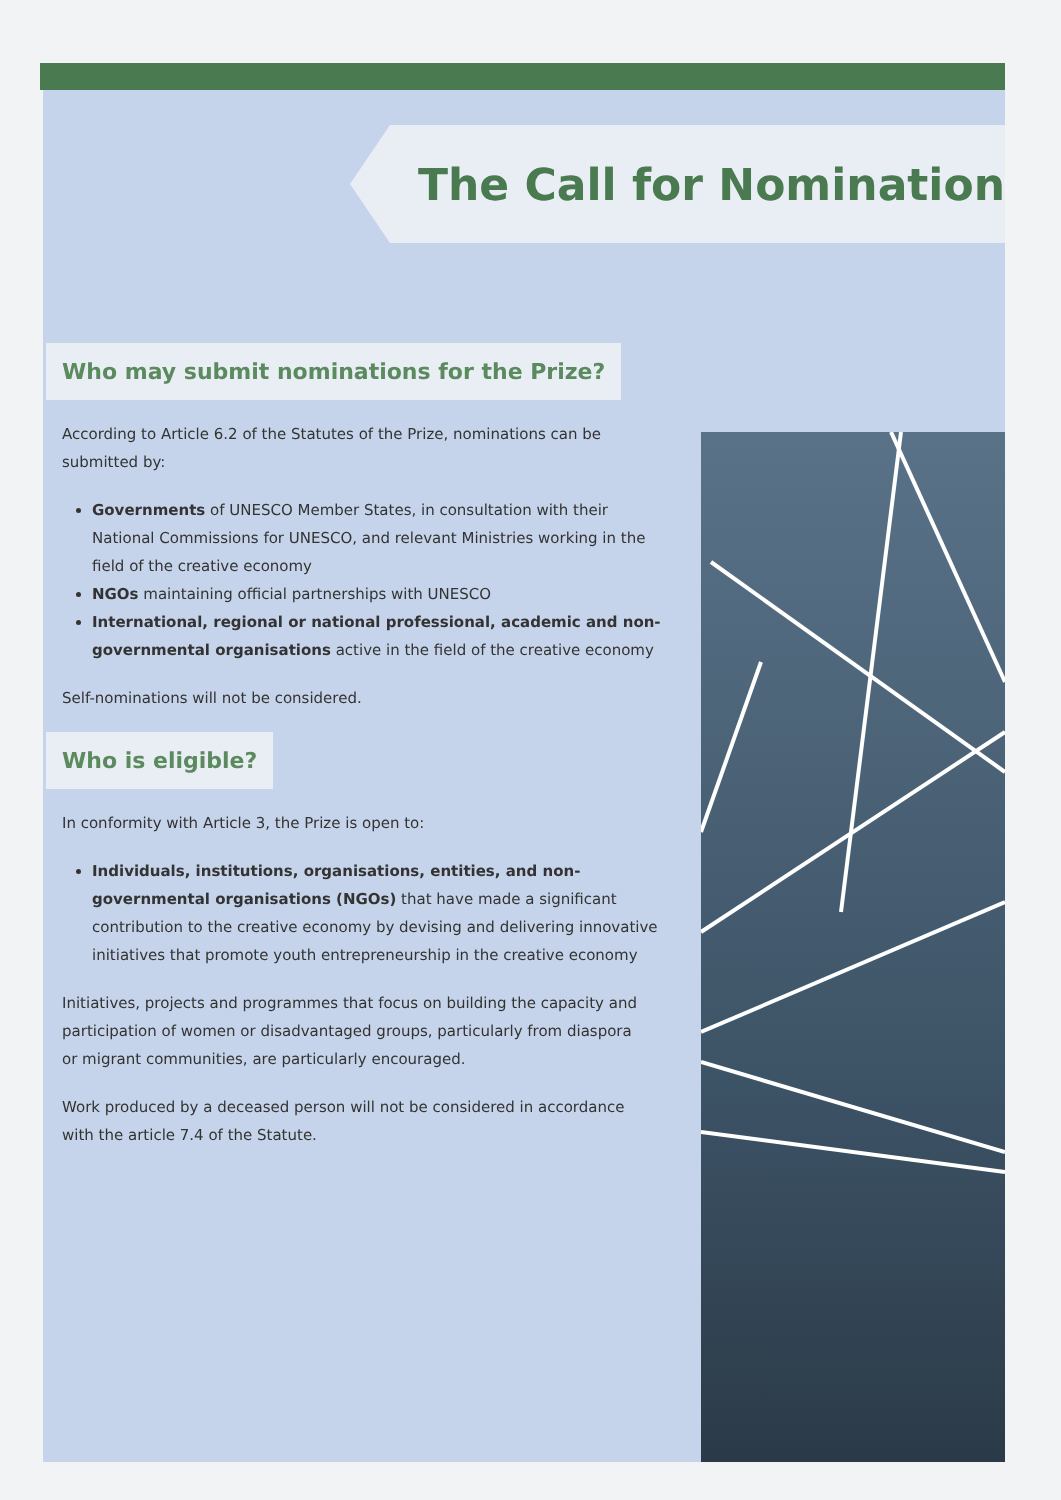The Call for Nomination
Who may submit nominations for the Prize?
According to Article 6.2 of the Statutes of the Prize, nominations can be submitted by:
Governments of UNESCO Member States, in consultation with their National Commissions for UNESCO, and relevant Ministries working in the field of the creative economy
NGOs maintaining official partnerships with UNESCO
International, regional or national professional, academic and non-governmental organisations active in the field of the creative economy
Self-nominations will not be considered.
Who is eligible?
In conformity with Article 3, the Prize is open to:
Individuals, institutions, organisations, entities, and non-governmental organisations (NGOs) that have made a significant contribution to the creative economy by devising and delivering innovative initiatives that promote youth entrepreneurship in the creative economy
Initiatives, projects and programmes that focus on building the capacity and participation of women or disadvantaged groups, particularly from diaspora or migrant communities, are particularly encouraged.
Work produced by a deceased person will not be considered in accordance with the article 7.4 of the Statute.